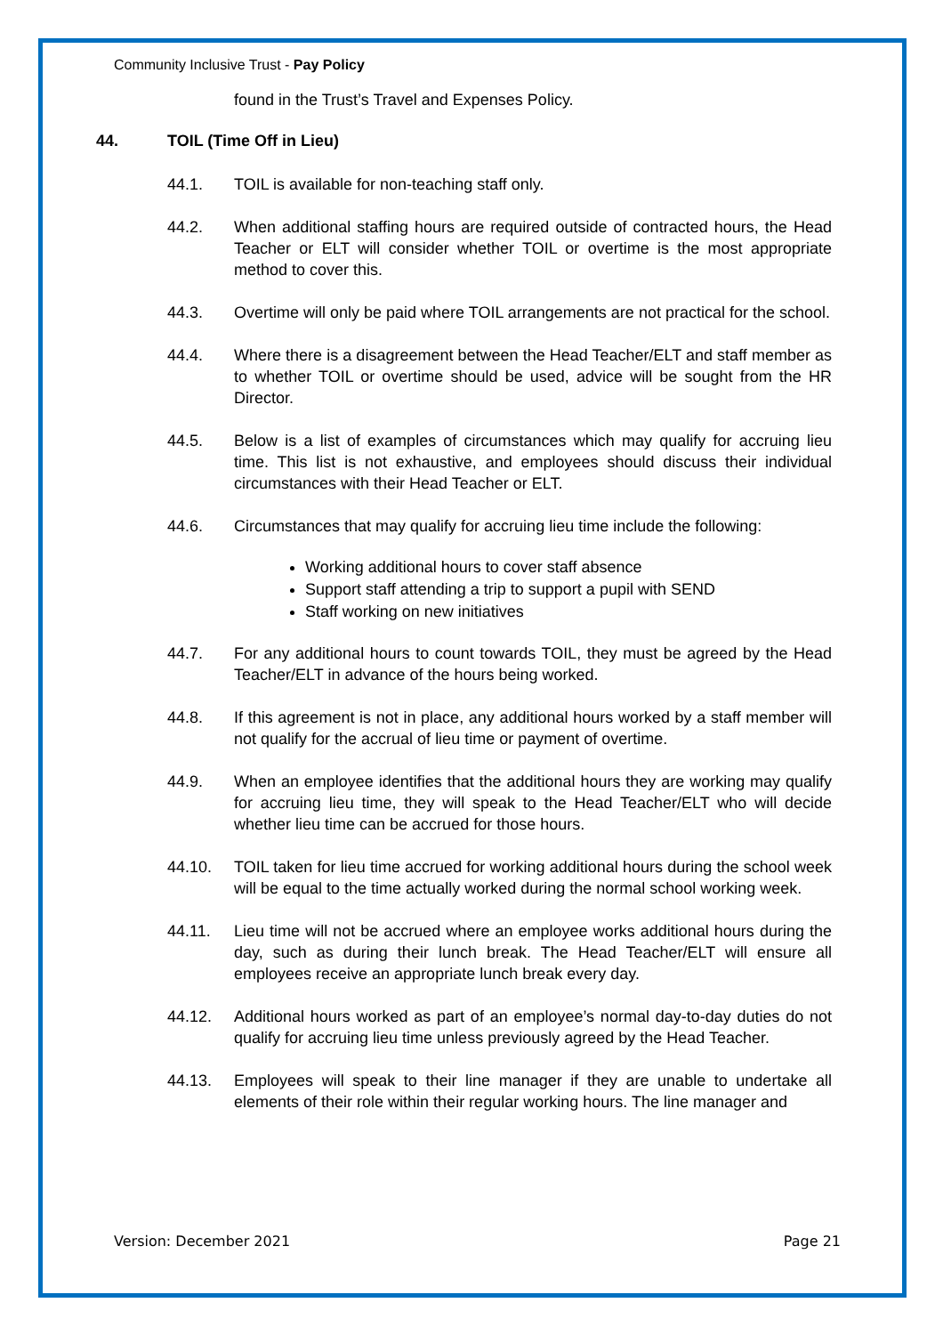Community Inclusive Trust - Pay Policy
found in the Trust’s Travel and Expenses Policy.
44. TOIL (Time Off in Lieu)
44.1. TOIL is available for non-teaching staff only.
44.2. When additional staffing hours are required outside of contracted hours, the Head Teacher or ELT will consider whether TOIL or overtime is the most appropriate method to cover this.
44.3. Overtime will only be paid where TOIL arrangements are not practical for the school.
44.4. Where there is a disagreement between the Head Teacher/ELT and staff member as to whether TOIL or overtime should be used, advice will be sought from the HR Director.
44.5. Below is a list of examples of circumstances which may qualify for accruing lieu time. This list is not exhaustive, and employees should discuss their individual circumstances with their Head Teacher or ELT.
44.6. Circumstances that may qualify for accruing lieu time include the following:
Working additional hours to cover staff absence
Support staff attending a trip to support a pupil with SEND
Staff working on new initiatives
44.7. For any additional hours to count towards TOIL, they must be agreed by the Head Teacher/ELT in advance of the hours being worked.
44.8. If this agreement is not in place, any additional hours worked by a staff member will not qualify for the accrual of lieu time or payment of overtime.
44.9. When an employee identifies that the additional hours they are working may qualify for accruing lieu time, they will speak to the Head Teacher/ELT who will decide whether lieu time can be accrued for those hours.
44.10. TOIL taken for lieu time accrued for working additional hours during the school week will be equal to the time actually worked during the normal school working week.
44.11. Lieu time will not be accrued where an employee works additional hours during the day, such as during their lunch break. The Head Teacher/ELT will ensure all employees receive an appropriate lunch break every day.
44.12. Additional hours worked as part of an employee’s normal day-to-day duties do not qualify for accruing lieu time unless previously agreed by the Head Teacher.
44.13. Employees will speak to their line manager if they are unable to undertake all elements of their role within their regular working hours. The line manager and
Version: December 2021 Page 21